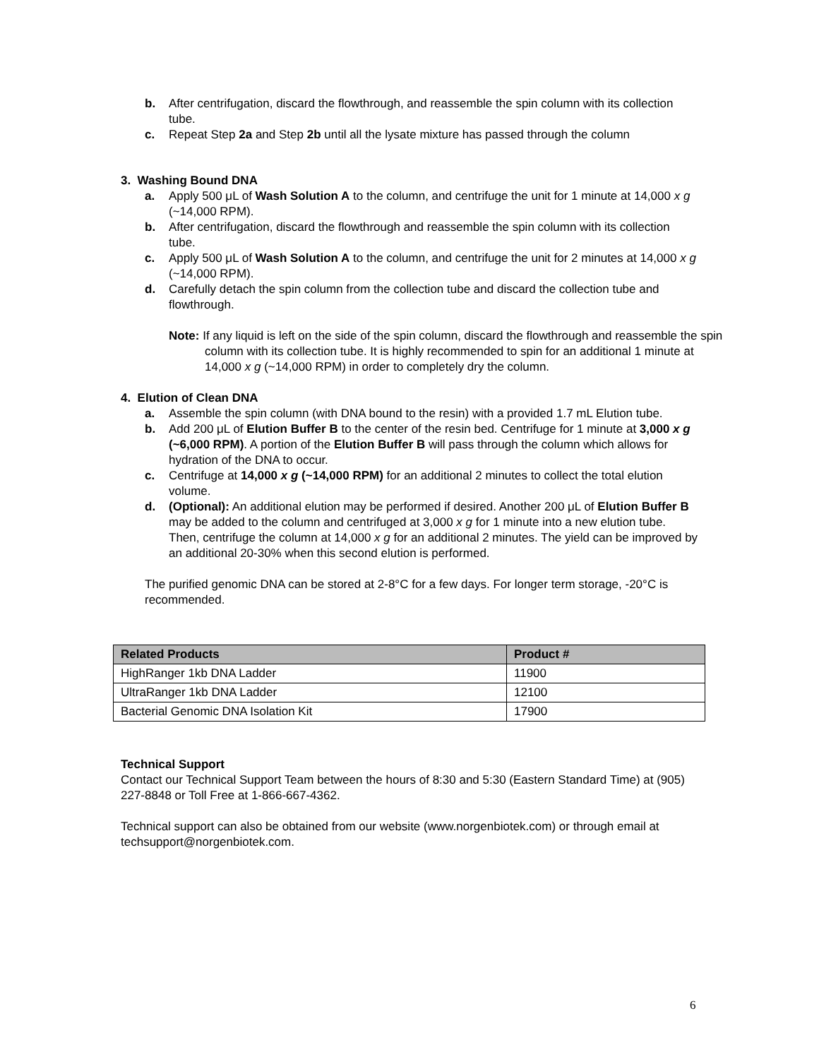b. After centrifugation, discard the flowthrough, and reassemble the spin column with its collection tube.
c. Repeat Step 2a and Step 2b until all the lysate mixture has passed through the column
3. Washing Bound DNA
a. Apply 500 μL of Wash Solution A to the column, and centrifuge the unit for 1 minute at 14,000 x g (~14,000 RPM).
b. After centrifugation, discard the flowthrough and reassemble the spin column with its collection tube.
c. Apply 500 μL of Wash Solution A to the column, and centrifuge the unit for 2 minutes at 14,000 x g (~14,000 RPM).
d. Carefully detach the spin column from the collection tube and discard the collection tube and flowthrough.
Note: If any liquid is left on the side of the spin column, discard the flowthrough and reassemble the spin column with its collection tube. It is highly recommended to spin for an additional 1 minute at 14,000 x g (~14,000 RPM) in order to completely dry the column.
4. Elution of Clean DNA
a. Assemble the spin column (with DNA bound to the resin) with a provided 1.7 mL Elution tube.
b. Add 200 μL of Elution Buffer B to the center of the resin bed. Centrifuge for 1 minute at 3,000 x g (~6,000 RPM). A portion of the Elution Buffer B will pass through the column which allows for hydration of the DNA to occur.
c. Centrifuge at 14,000 x g (~14,000 RPM) for an additional 2 minutes to collect the total elution volume.
d. (Optional): An additional elution may be performed if desired. Another 200 μL of Elution Buffer B may be added to the column and centrifuged at 3,000 x g for 1 minute into a new elution tube. Then, centrifuge the column at 14,000 x g for an additional 2 minutes. The yield can be improved by an additional 20-30% when this second elution is performed.
The purified genomic DNA can be stored at 2-8°C for a few days. For longer term storage, -20°C is recommended.
| Related Products | Product # |
| --- | --- |
| HighRanger 1kb DNA Ladder | 11900 |
| UltraRanger 1kb DNA Ladder | 12100 |
| Bacterial Genomic DNA Isolation Kit | 17900 |
Technical Support
Contact our Technical Support Team between the hours of 8:30 and 5:30 (Eastern Standard Time) at (905) 227-8848 or Toll Free at 1-866-667-4362.
Technical support can also be obtained from our website (www.norgenbiotek.com) or through email at techsupport@norgenbiotek.com.
6